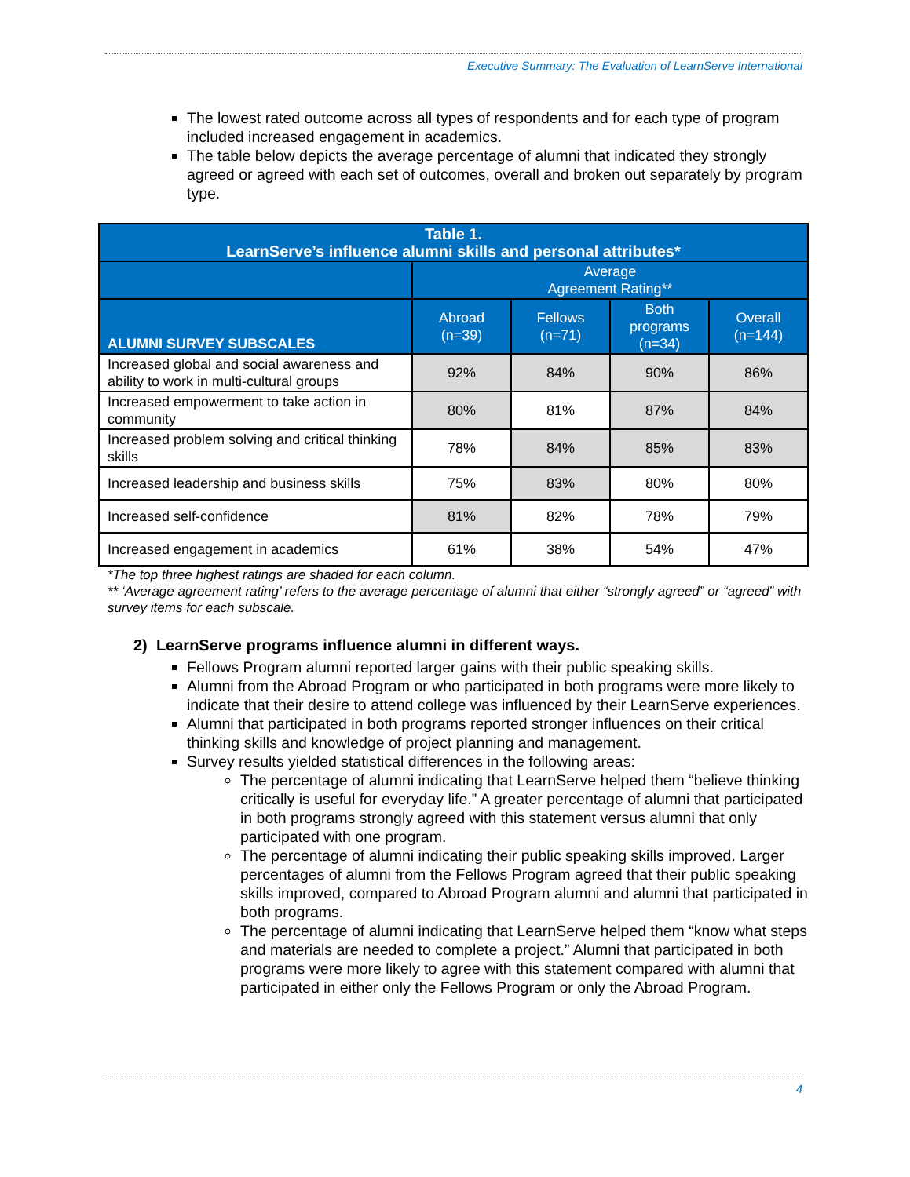Executive Summary: The Evaluation of LearnServe International
The lowest rated outcome across all types of respondents and for each type of program included increased engagement in academics.
The table below depicts the average percentage of alumni that indicated they strongly agreed or agreed with each set of outcomes, overall and broken out separately by program type.
| Table 1. LearnServe’s influence alumni skills and personal attributes* | | | | |
| --- | --- | --- | --- | --- |
| | Average Agreement Rating** | | | |
| ALUMNI SURVEY SUBSCALES | Abroad (n=39) | Fellows (n=71) | Both programs (n=34) | Overall (n=144) |
| Increased global and social awareness and ability to work in multi-cultural groups | 92% | 84% | 90% | 86% |
| Increased empowerment to take action in community | 80% | 81% | 87% | 84% |
| Increased problem solving and critical thinking skills | 78% | 84% | 85% | 83% |
| Increased leadership and business skills | 75% | 83% | 80% | 80% |
| Increased self-confidence | 81% | 82% | 78% | 79% |
| Increased engagement in academics | 61% | 38% | 54% | 47% |
*The top three highest ratings are shaded for each column.
** ‘Average agreement rating’ refers to the average percentage of alumni that either “strongly agreed” or “agreed” with survey items for each subscale.
2) LearnServe programs influence alumni in different ways.
Fellows Program alumni reported larger gains with their public speaking skills.
Alumni from the Abroad Program or who participated in both programs were more likely to indicate that their desire to attend college was influenced by their LearnServe experiences.
Alumni that participated in both programs reported stronger influences on their critical thinking skills and knowledge of project planning and management.
Survey results yielded statistical differences in the following areas:
The percentage of alumni indicating that LearnServe helped them “believe thinking critically is useful for everyday life.” A greater percentage of alumni that participated in both programs strongly agreed with this statement versus alumni that only participated with one program.
The percentage of alumni indicating their public speaking skills improved. Larger percentages of alumni from the Fellows Program agreed that their public speaking skills improved, compared to Abroad Program alumni and alumni that participated in both programs.
The percentage of alumni indicating that LearnServe helped them “know what steps and materials are needed to complete a project.” Alumni that participated in both programs were more likely to agree with this statement compared with alumni that participated in either only the Fellows Program or only the Abroad Program.
4